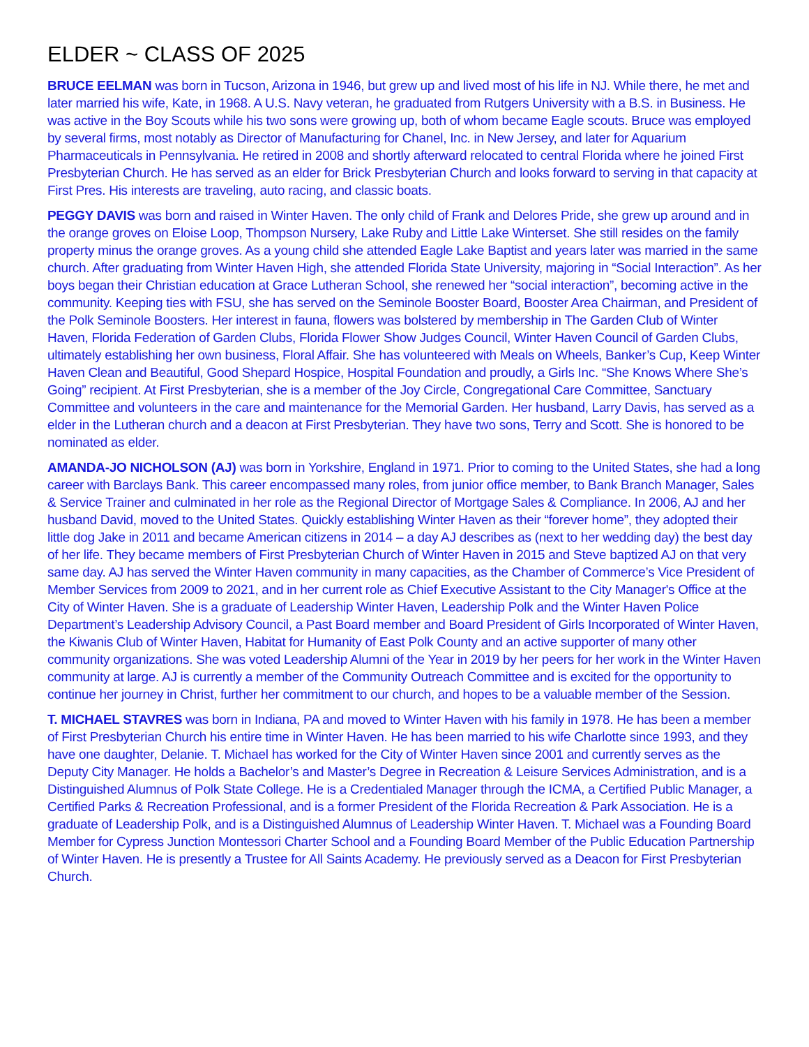ELDER ~ CLASS OF 2025
BRUCE EELMAN was born in Tucson, Arizona in 1946, but grew up and lived most of his life in NJ. While there, he met and later married his wife, Kate, in 1968. A U.S. Navy veteran, he graduated from Rutgers University with a B.S. in Business. He was active in the Boy Scouts while his two sons were growing up, both of whom became Eagle scouts. Bruce was employed by several firms, most notably as Director of Manufacturing for Chanel, Inc. in New Jersey, and later for Aquarium Pharmaceuticals in Pennsylvania. He retired in 2008 and shortly afterward relocated to central Florida where he joined First Presbyterian Church. He has served as an elder for Brick Presbyterian Church and looks forward to serving in that capacity at First Pres. His interests are traveling, auto racing, and classic boats.
PEGGY DAVIS was born and raised in Winter Haven. The only child of Frank and Delores Pride, she grew up around and in the orange groves on Eloise Loop, Thompson Nursery, Lake Ruby and Little Lake Winterset. She still resides on the family property minus the orange groves. As a young child she attended Eagle Lake Baptist and years later was married in the same church. After graduating from Winter Haven High, she attended Florida State University, majoring in “Social Interaction”. As her boys began their Christian education at Grace Lutheran School, she renewed her “social interaction”, becoming active in the community. Keeping ties with FSU, she has served on the Seminole Booster Board, Booster Area Chairman, and President of the Polk Seminole Boosters. Her interest in fauna, flowers was bolstered by membership in The Garden Club of Winter Haven, Florida Federation of Garden Clubs, Florida Flower Show Judges Council, Winter Haven Council of Garden Clubs, ultimately establishing her own business, Floral Affair. She has volunteered with Meals on Wheels, Banker’s Cup, Keep Winter Haven Clean and Beautiful, Good Shepard Hospice, Hospital Foundation and proudly, a Girls Inc. “She Knows Where She’s Going” recipient. At First Presbyterian, she is a member of the Joy Circle, Congregational Care Committee, Sanctuary Committee and volunteers in the care and maintenance for the Memorial Garden. Her husband, Larry Davis, has served as a elder in the Lutheran church and a deacon at First Presbyterian. They have two sons, Terry and Scott. She is honored to be nominated as elder.
AMANDA-JO NICHOLSON (AJ) was born in Yorkshire, England in 1971. Prior to coming to the United States, she had a long career with Barclays Bank. This career encompassed many roles, from junior office member, to Bank Branch Manager, Sales & Service Trainer and culminated in her role as the Regional Director of Mortgage Sales & Compliance. In 2006, AJ and her husband David, moved to the United States. Quickly establishing Winter Haven as their “forever home”, they adopted their little dog Jake in 2011 and became American citizens in 2014 – a day AJ describes as (next to her wedding day) the best day of her life. They became members of First Presbyterian Church of Winter Haven in 2015 and Steve baptized AJ on that very same day. AJ has served the Winter Haven community in many capacities, as the Chamber of Commerce’s Vice President of Member Services from 2009 to 2021, and in her current role as Chief Executive Assistant to the City Manager's Office at the City of Winter Haven. She is a graduate of Leadership Winter Haven, Leadership Polk and the Winter Haven Police Department’s Leadership Advisory Council, a Past Board member and Board President of Girls Incorporated of Winter Haven, the Kiwanis Club of Winter Haven, Habitat for Humanity of East Polk County and an active supporter of many other community organizations. She was voted Leadership Alumni of the Year in 2019 by her peers for her work in the Winter Haven community at large. AJ is currently a member of the Community Outreach Committee and is excited for the opportunity to continue her journey in Christ, further her commitment to our church, and hopes to be a valuable member of the Session.
T. MICHAEL STAVRES was born in Indiana, PA and moved to Winter Haven with his family in 1978. He has been a member of First Presbyterian Church his entire time in Winter Haven. He has been married to his wife Charlotte since 1993, and they have one daughter, Delanie. T. Michael has worked for the City of Winter Haven since 2001 and currently serves as the Deputy City Manager. He holds a Bachelor’s and Master’s Degree in Recreation & Leisure Services Administration, and is a Distinguished Alumnus of Polk State College. He is a Credentialed Manager through the ICMA, a Certified Public Manager, a Certified Parks & Recreation Professional, and is a former President of the Florida Recreation & Park Association. He is a graduate of Leadership Polk, and is a Distinguished Alumnus of Leadership Winter Haven. T. Michael was a Founding Board Member for Cypress Junction Montessori Charter School and a Founding Board Member of the Public Education Partnership of Winter Haven. He is presently a Trustee for All Saints Academy. He previously served as a Deacon for First Presbyterian Church.